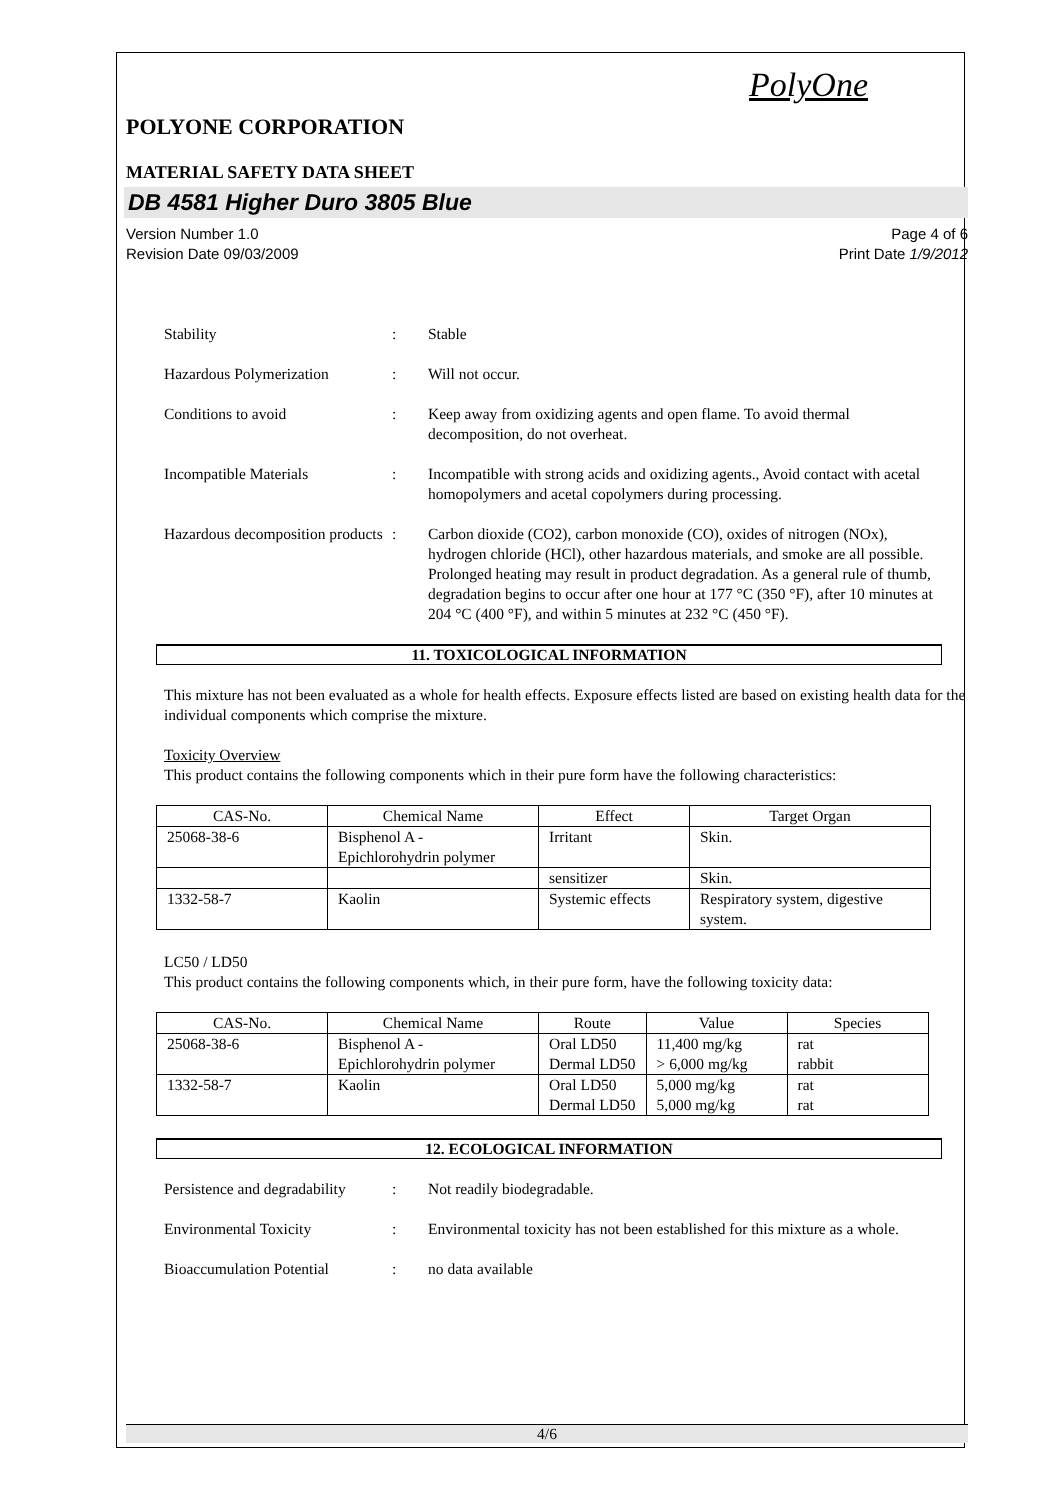PolyOne
POLYONE CORPORATION
MATERIAL SAFETY DATA SHEET
DB 4581 Higher Duro 3805 Blue
Version Number 1.0
Revision Date 09/03/2009
Page 4 of 6
Print Date 1/9/2012
Stability : Stable
Hazardous Polymerization : Will not occur.
Conditions to avoid : Keep away from oxidizing agents and open flame. To avoid thermal decomposition, do not overheat.
Incompatible Materials : Incompatible with strong acids and oxidizing agents., Avoid contact with acetal homopolymers and acetal copolymers during processing.
Hazardous decomposition products
: Carbon dioxide (CO2), carbon monoxide (CO), oxides of nitrogen (NOx), hydrogen chloride (HCl), other hazardous materials, and smoke are all possible. Prolonged heating may result in product degradation. As a general rule of thumb, degradation begins to occur after one hour at 177 °C (350 °F), after 10 minutes at 204 °C (400 °F), and within 5 minutes at 232 °C (450 °F).
11. TOXICOLOGICAL INFORMATION
This mixture has not been evaluated as a whole for health effects. Exposure effects listed are based on existing health data for the individual components which comprise the mixture.
Toxicity Overview
This product contains the following components which in their pure form have the following characteristics:
| CAS-No. | Chemical Name | Effect | Target Organ |
| --- | --- | --- | --- |
| 25068-38-6 | Bisphenol A - Epichlorohydrin polymer | Irritant | Skin. |
| | | sensitizer | Skin. |
| 1332-58-7 | Kaolin | Systemic effects | Respiratory system, digestive system. |
LC50 / LD50
This product contains the following components which, in their pure form, have the following toxicity data:
| CAS-No. | Chemical Name | Route | Value | Species |
| --- | --- | --- | --- | --- |
| 25068-38-6 | Bisphenol A - Epichlorohydrin polymer | Oral LD50 Dermal LD50 | 11,400 mg/kg > 6,000 mg/kg | rat rabbit |
| 1332-58-7 | Kaolin | Oral LD50 Dermal LD50 | 5,000 mg/kg 5,000 mg/kg | rat rat |
12. ECOLOGICAL INFORMATION
Persistence and degradability
: Not readily biodegradable.
Environmental Toxicity : Environmental toxicity has not been established for this mixture as a whole.
Bioaccumulation Potential
: no data available
4/6